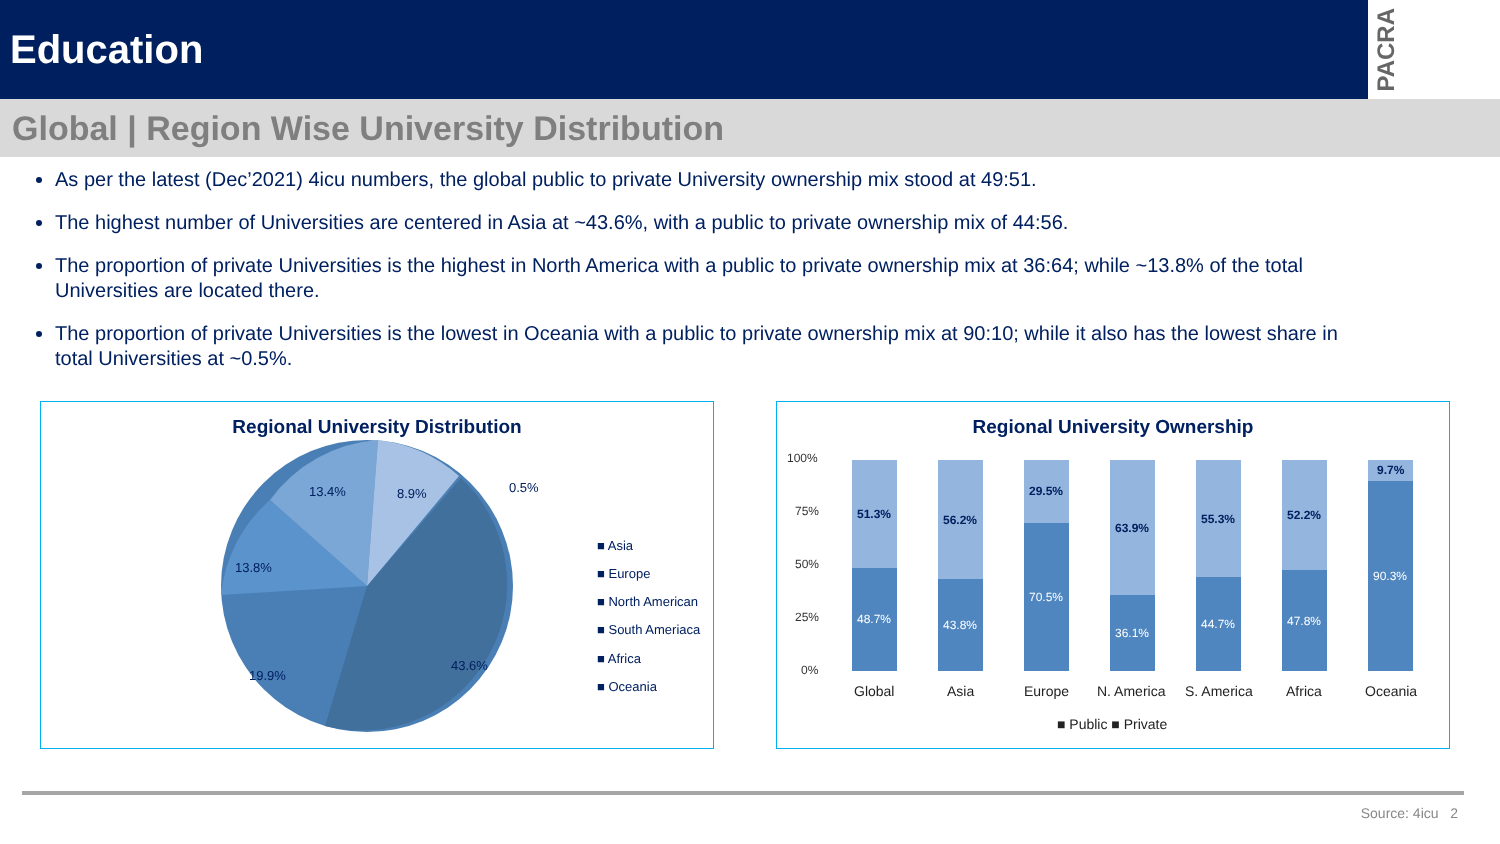Education
PACRA
Global | Region Wise University Distribution
As per the latest (Dec’2021) 4icu numbers, the global public to private University ownership mix stood at 49:51.
The highest number of Universities are centered in Asia at ~43.6%, with a public to private ownership mix of 44:56.
The proportion of private Universities is the highest in North America with a public to private ownership mix at 36:64; while ~13.8% of the total Universities are located there.
The proportion of private Universities is the lowest in Oceania with a public to private ownership mix at 90:10; while it also has the lowest share in total Universities at ~0.5%.
Regional University Distribution
43.6%
19.9%
13.8%
13.4%
8.9%
0.5%
■ Asia
■ Europe
■ North American
■ South Ameriaca
■ Africa
■ Oceania
Regional University Ownership
100%
75%
50%
25%
0%
51.3%
56.2%
29.5%
63.9%
55.3%
52.2%
9.7%
48.7%
43.8%
70.5%
36.1%
44.7%
47.8%
90.3%
Global
Asia
Europe
N. America
S. America
Africa
Oceania
■ Public ■ Private
Source: 4icu 2